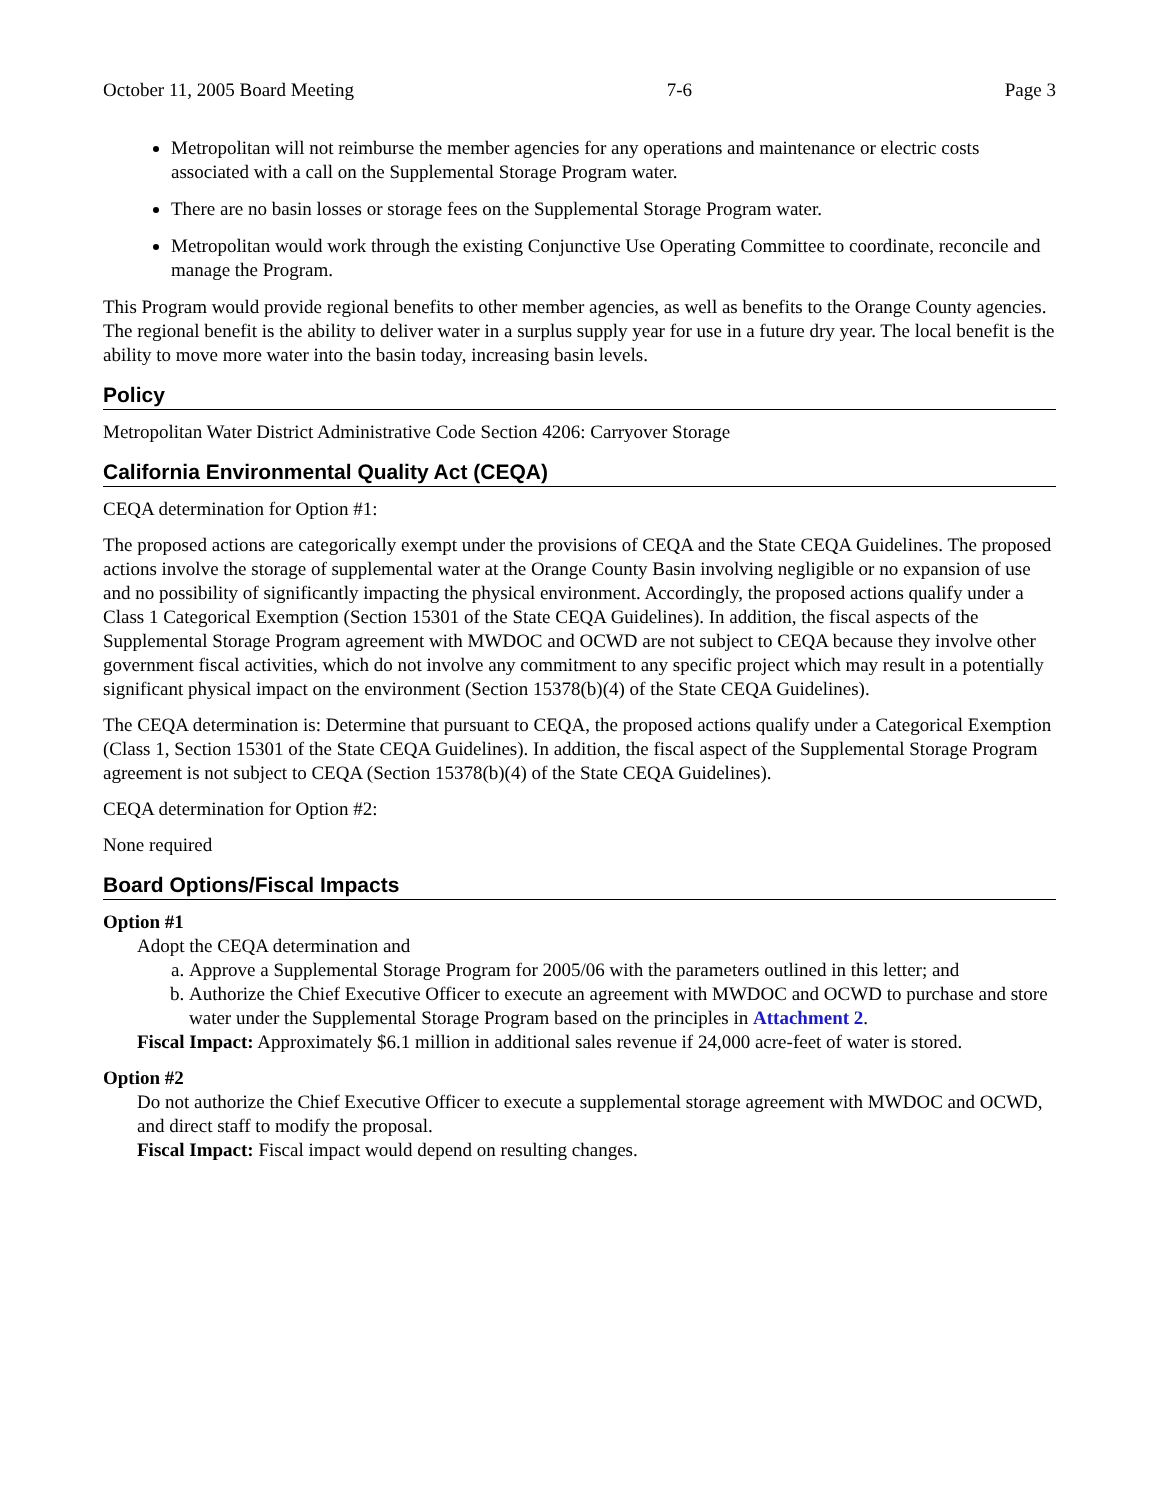October 11, 2005 Board Meeting 7-6 Page 3
Metropolitan will not reimburse the member agencies for any operations and maintenance or electric costs associated with a call on the Supplemental Storage Program water.
There are no basin losses or storage fees on the Supplemental Storage Program water.
Metropolitan would work through the existing Conjunctive Use Operating Committee to coordinate, reconcile and manage the Program.
This Program would provide regional benefits to other member agencies, as well as benefits to the Orange County agencies. The regional benefit is the ability to deliver water in a surplus supply year for use in a future dry year. The local benefit is the ability to move more water into the basin today, increasing basin levels.
Policy
Metropolitan Water District Administrative Code Section 4206: Carryover Storage
California Environmental Quality Act (CEQA)
CEQA determination for Option #1:
The proposed actions are categorically exempt under the provisions of CEQA and the State CEQA Guidelines. The proposed actions involve the storage of supplemental water at the Orange County Basin involving negligible or no expansion of use and no possibility of significantly impacting the physical environment. Accordingly, the proposed actions qualify under a Class 1 Categorical Exemption (Section 15301 of the State CEQA Guidelines). In addition, the fiscal aspects of the Supplemental Storage Program agreement with MWDOC and OCWD are not subject to CEQA because they involve other government fiscal activities, which do not involve any commitment to any specific project which may result in a potentially significant physical impact on the environment (Section 15378(b)(4) of the State CEQA Guidelines).
The CEQA determination is: Determine that pursuant to CEQA, the proposed actions qualify under a Categorical Exemption (Class 1, Section 15301 of the State CEQA Guidelines). In addition, the fiscal aspect of the Supplemental Storage Program agreement is not subject to CEQA (Section 15378(b)(4) of the State CEQA Guidelines).
CEQA determination for Option #2:
None required
Board Options/Fiscal Impacts
Option #1
Adopt the CEQA determination and
a. Approve a Supplemental Storage Program for 2005/06 with the parameters outlined in this letter; and
b. Authorize the Chief Executive Officer to execute an agreement with MWDOC and OCWD to purchase and store water under the Supplemental Storage Program based on the principles in Attachment 2.
Fiscal Impact: Approximately $6.1 million in additional sales revenue if 24,000 acre-feet of water is stored.
Option #2
Do not authorize the Chief Executive Officer to execute a supplemental storage agreement with MWDOC and OCWD, and direct staff to modify the proposal.
Fiscal Impact: Fiscal impact would depend on resulting changes.